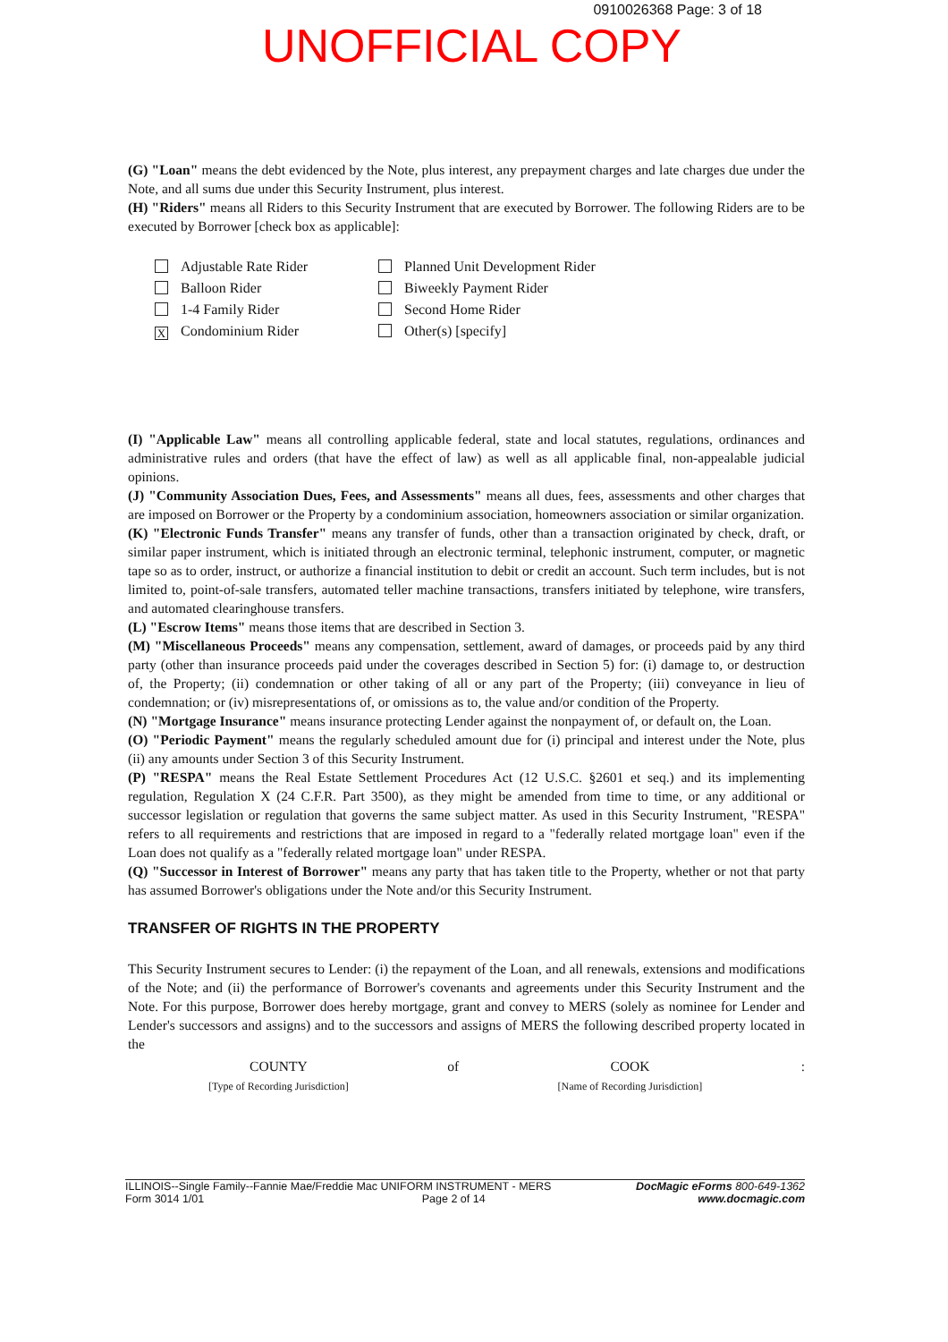0910026368 Page: 3 of 18
UNOFFICIAL COPY
(G) "Loan" means the debt evidenced by the Note, plus interest, any prepayment charges and late charges due under the Note, and all sums due under this Security Instrument, plus interest.
(H) "Riders" means all Riders to this Security Instrument that are executed by Borrower. The following Riders are to be executed by Borrower [check box as applicable]:
Adjustable Rate Rider
Planned Unit Development Rider
Balloon Rider
Biweekly Payment Rider
1-4 Family Rider
Second Home Rider
X Condominium Rider
Other(s) [specify]
(I) "Applicable Law" means all controlling applicable federal, state and local statutes, regulations, ordinances and administrative rules and orders (that have the effect of law) as well as all applicable final, non-appealable judicial opinions.
(J) "Community Association Dues, Fees, and Assessments" means all dues, fees, assessments and other charges that are imposed on Borrower or the Property by a condominium association, homeowners association or similar organization.
(K) "Electronic Funds Transfer" means any transfer of funds, other than a transaction originated by check, draft, or similar paper instrument, which is initiated through an electronic terminal, telephonic instrument, computer, or magnetic tape so as to order, instruct, or authorize a financial institution to debit or credit an account. Such term includes, but is not limited to, point-of-sale transfers, automated teller machine transactions, transfers initiated by telephone, wire transfers, and automated clearinghouse transfers.
(L) "Escrow Items" means those items that are described in Section 3.
(M) "Miscellaneous Proceeds" means any compensation, settlement, award of damages, or proceeds paid by any third party (other than insurance proceeds paid under the coverages described in Section 5) for: (i) damage to, or destruction of, the Property; (ii) condemnation or other taking of all or any part of the Property; (iii) conveyance in lieu of condemnation; or (iv) misrepresentations of, or omissions as to, the value and/or condition of the Property.
(N) "Mortgage Insurance" means insurance protecting Lender against the nonpayment of, or default on, the Loan.
(O) "Periodic Payment" means the regularly scheduled amount due for (i) principal and interest under the Note, plus (ii) any amounts under Section 3 of this Security Instrument.
(P) "RESPA" means the Real Estate Settlement Procedures Act (12 U.S.C. §2601 et seq.) and its implementing regulation, Regulation X (24 C.F.R. Part 3500), as they might be amended from time to time, or any additional or successor legislation or regulation that governs the same subject matter. As used in this Security Instrument, "RESPA" refers to all requirements and restrictions that are imposed in regard to a "federally related mortgage loan" even if the Loan does not qualify as a "federally related mortgage loan" under RESPA.
(Q) "Successor in Interest of Borrower" means any party that has taken title to the Property, whether or not that party has assumed Borrower's obligations under the Note and/or this Security Instrument.
TRANSFER OF RIGHTS IN THE PROPERTY
This Security Instrument secures to Lender: (i) the repayment of the Loan, and all renewals, extensions and modifications of the Note; and (ii) the performance of Borrower's covenants and agreements under this Security Instrument and the Note. For this purpose, Borrower does hereby mortgage, grant and convey to MERS (solely as nominee for Lender and Lender's successors and assigns) and to the successors and assigns of MERS the following described property located in the
COUNTY
[Type of Recording Jurisdiction]
of COOK
[Name of Recording Jurisdiction]
:
ILLINOIS--Single Family--Fannie Mae/Freddie Mac UNIFORM INSTRUMENT - MERS
Form 3014 1/01 Page 2 of 14
DocMagic eForms 800-649-1362
www.docmagic.com